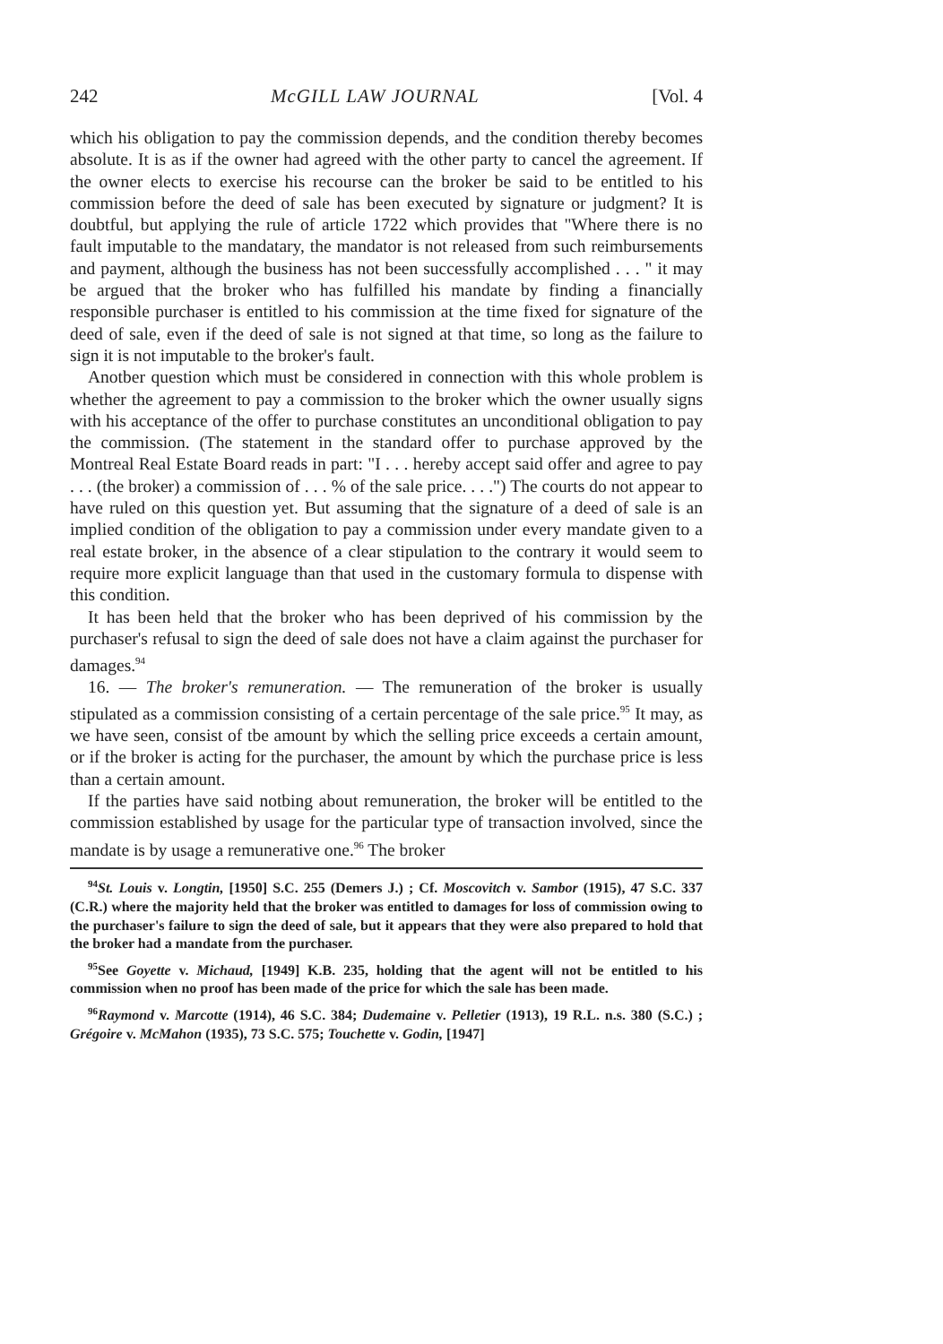242 McGILL LAW JOURNAL [Vol. 4
which his obligation to pay the commission depends, and the condition thereby becomes absolute. It is as if the owner had agreed with the other party to cancel the agreement. If the owner elects to exercise his recourse can the broker be said to be entitled to his commission before the deed of sale has been executed by signature or judgment? It is doubtful, but applying the rule of article 1722 which provides that "Where there is no fault imputable to the mandatary, the mandator is not released from such reimbursements and payment, although the business has not been successfully accomplished . . . " it may be argued that the broker who has fulfilled his mandate by finding a financially responsible purchaser is entitled to his commission at the time fixed for signature of the deed of sale, even if the deed of sale is not signed at that time, so long as the failure to sign it is not imputable to the broker's fault.
Anotber question which must be considered in connection with this whole problem is whether the agreement to pay a commission to the broker which the owner usually signs with his acceptance of the offer to purchase constitutes an unconditional obligation to pay the commission. (The statement in the standard offer to purchase approved by the Montreal Real Estate Board reads in part: "I . . . hereby accept said offer and agree to pay . . . (the broker) a commission of . . . % of the sale price. . . .") The courts do not appear to have ruled on this question yet. But assuming that the signature of a deed of sale is an implied condition of the obligation to pay a commission under every mandate given to a real estate broker, in the absence of a clear stipulation to the contrary it would seem to require more explicit language than that used in the customary formula to dispense with this condition.
It has been held that the broker who has been deprived of his commission by the purchaser's refusal to sign the deed of sale does not have a claim against the purchaser for damages.<sup>94</sup>
16. — The broker's remuneration. — The remuneration of the broker is usually stipulated as a commission consisting of a certain percentage of the sale price.<sup>95</sup> It may, as we have seen, consist of tbe amount by which the selling price exceeds a certain amount, or if the broker is acting for the purchaser, the amount by which the purchase price is less than a certain amount.
If the parties have said notbing about remuneration, the broker will be entitled to the commission established by usage for the particular type of transaction involved, since the mandate is by usage a remunerative one.<sup>96</sup> The broker
<sup>94</sup> St. Louis v. Longtin, [1950] S.C. 255 (Demers J.) ; Cf. Moscovitch v. Sambor (1915), 47 S.C. 337 (C.R.) where the majority held that the broker was entitled to damages for loss of commission owing to the purchaser's failure to sign the deed of sale, but it appears that they were also prepared to hold that the broker had a mandate from the purchaser.
<sup>95</sup> See Goyette v. Michaud, [1949] K.B. 235, holding that the agent will not be entitled to his commission when no proof has been made of the price for which the sale has been made.
<sup>96</sup> Raymond v. Marcotte (1914), 46 S.C. 384; Dudemaine v. Pelletier (1913), 19 R.L. n.s. 380 (S.C.) ; Grégoire v. McMahon (1935), 73 S.C. 575; Touchette v. Godin, [1947]